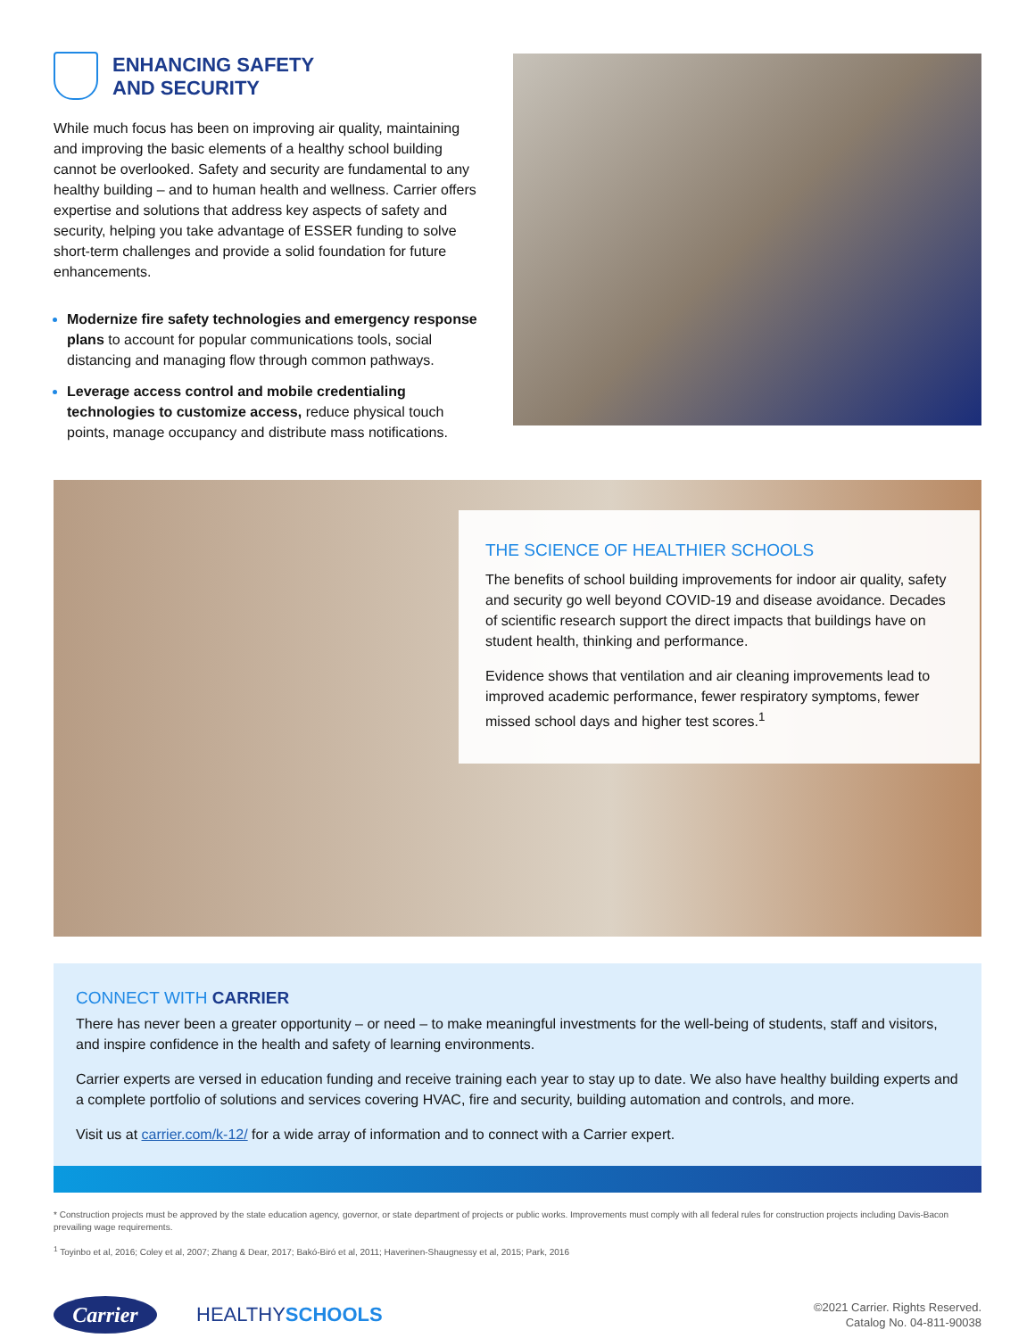ENHANCING SAFETY
AND SECURITY
While much focus has been on improving air quality, maintaining and improving the basic elements of a healthy school building cannot be overlooked. Safety and security are fundamental to any healthy building – and to human health and wellness. Carrier offers expertise and solutions that address key aspects of safety and security, helping you take advantage of ESSER funding to solve short-term challenges and provide a solid foundation for future enhancements.
Modernize fire safety technologies and emergency response plans to account for popular communications tools, social distancing and managing flow through common pathways.
Leverage access control and mobile credentialing technologies to customize access, reduce physical touch points, manage occupancy and distribute mass notifications.
THE SCIENCE OF HEALTHIER SCHOOLS
The benefits of school building improvements for indoor air quality, safety and security go well beyond COVID-19 and disease avoidance. Decades of scientific research support the direct impacts that buildings have on student health, thinking and performance.
Evidence shows that ventilation and air cleaning improvements lead to improved academic performance, fewer respiratory symptoms, fewer missed school days and higher test scores.<sup>1</sup>
CONNECT WITH CARRIER
There has never been a greater opportunity – or need – to make meaningful investments for the well-being of students, staff and visitors, and inspire confidence in the health and safety of learning environments.
Carrier experts are versed in education funding and receive training each year to stay up to date. We also have healthy building experts and a complete portfolio of solutions and services covering HVAC, fire and security, building automation and controls, and more.
Visit us at carrier.com/k-12/ for a wide array of information and to connect with a Carrier expert.
* Construction projects must be approved by the state education agency, governor, or state department of projects or public works. Improvements must comply with all federal rules for construction projects including Davis-Bacon prevailing wage requirements.
<sup>1</sup> Toyinbo et al, 2016; Coley et al, 2007; Zhang & Dear, 2017; Bakó-Biró et al, 2011; Haverinen-Shaugnessy et al, 2015; Park, 2016
Carrier
HEALTHYSCHOOLS
©2021 Carrier. Rights Reserved.
Catalog No. 04-811-90038